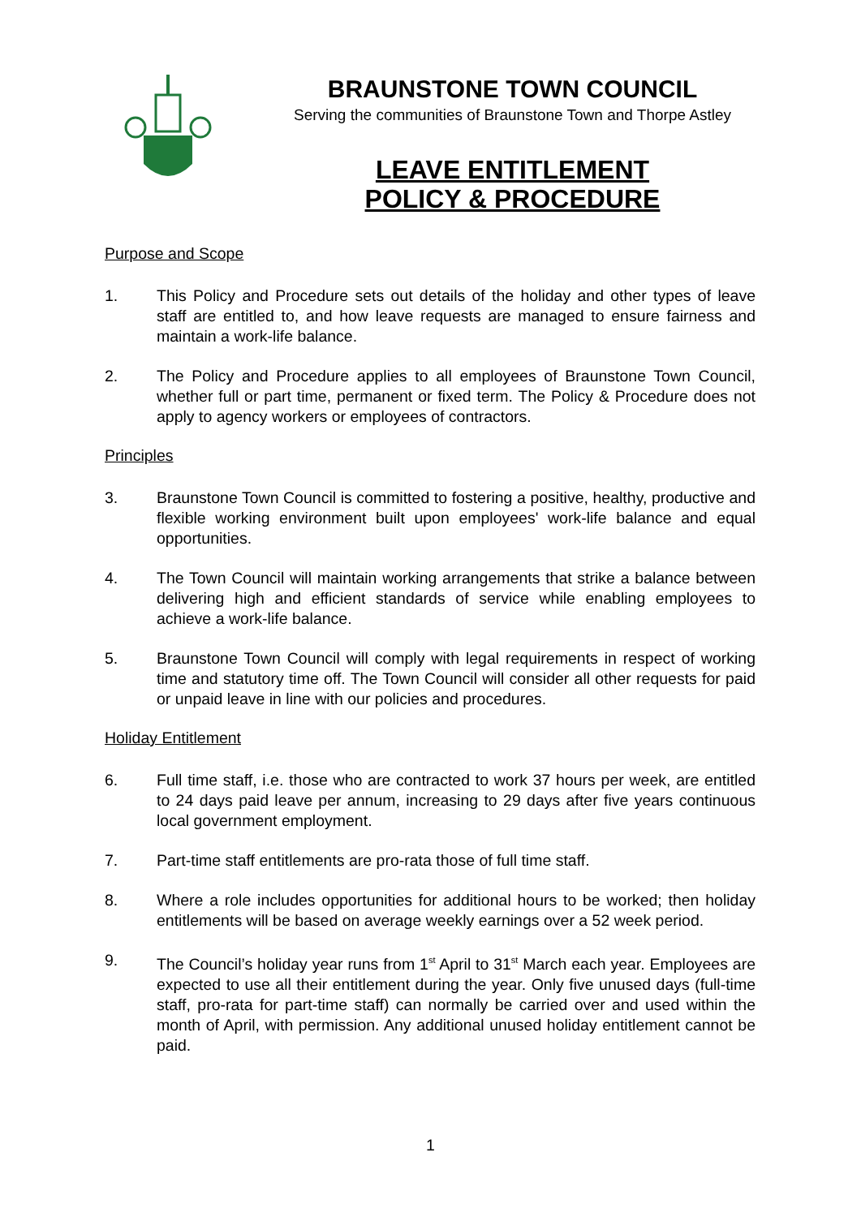BRAUNSTONE TOWN COUNCIL
Serving the communities of Braunstone Town and Thorpe Astley
LEAVE ENTITLEMENT
POLICY & PROCEDURE
Purpose and Scope
1. This Policy and Procedure sets out details of the holiday and other types of leave staff are entitled to, and how leave requests are managed to ensure fairness and maintain a work-life balance.
2. The Policy and Procedure applies to all employees of Braunstone Town Council, whether full or part time, permanent or fixed term. The Policy & Procedure does not apply to agency workers or employees of contractors.
Principles
3. Braunstone Town Council is committed to fostering a positive, healthy, productive and flexible working environment built upon employees' work-life balance and equal opportunities.
4. The Town Council will maintain working arrangements that strike a balance between delivering high and efficient standards of service while enabling employees to achieve a work-life balance.
5. Braunstone Town Council will comply with legal requirements in respect of working time and statutory time off. The Town Council will consider all other requests for paid or unpaid leave in line with our policies and procedures.
Holiday Entitlement
6. Full time staff, i.e. those who are contracted to work 37 hours per week, are entitled to 24 days paid leave per annum, increasing to 29 days after five years continuous local government employment.
7. Part-time staff entitlements are pro-rata those of full time staff.
8. Where a role includes opportunities for additional hours to be worked; then holiday entitlements will be based on average weekly earnings over a 52 week period.
9. The Council’s holiday year runs from 1<sup>st</sup> April to 31<sup>st</sup> March each year. Employees are expected to use all their entitlement during the year. Only five unused days (full-time staff, pro-rata for part-time staff) can normally be carried over and used within the month of April, with permission. Any additional unused holiday entitlement cannot be paid.
1